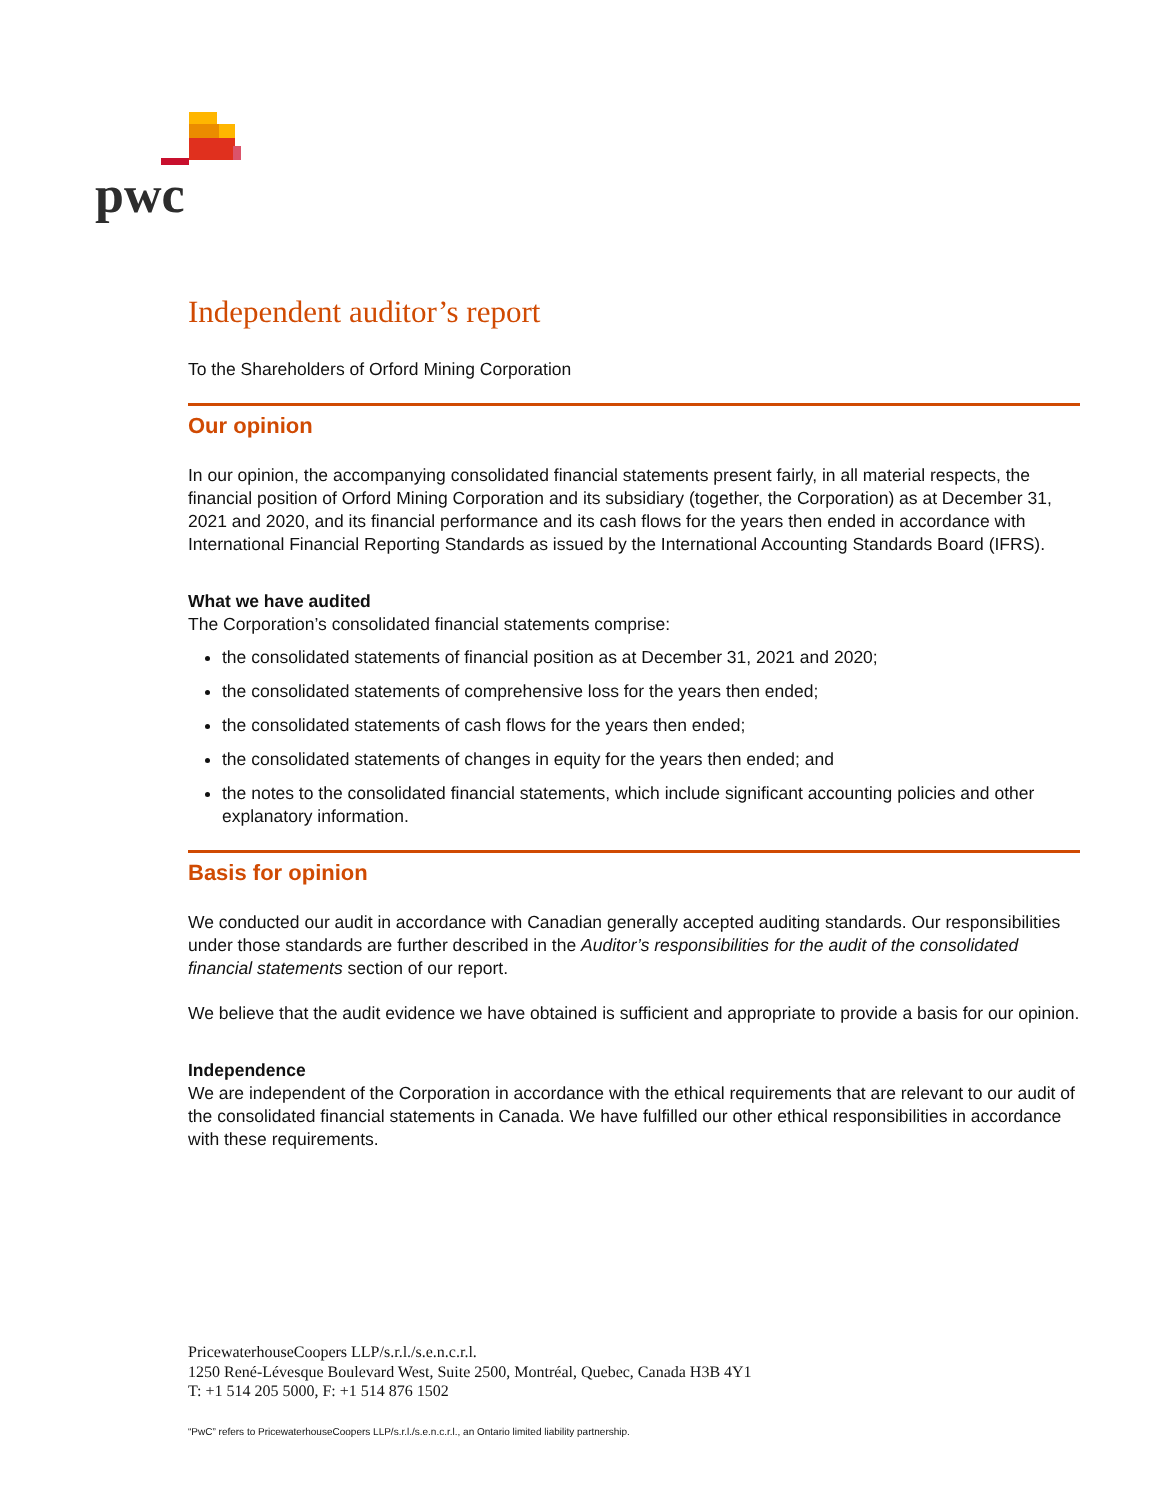pwc
Independent auditor’s report
To the Shareholders of Orford Mining Corporation
Our opinion
In our opinion, the accompanying consolidated financial statements present fairly, in all material respects, the financial position of Orford Mining Corporation and its subsidiary (together, the Corporation) as at December 31, 2021 and 2020, and its financial performance and its cash flows for the years then ended in accordance with International Financial Reporting Standards as issued by the International Accounting Standards Board (IFRS).
What we have audited
The Corporation’s consolidated financial statements comprise:
the consolidated statements of financial position as at December 31, 2021 and 2020;
the consolidated statements of comprehensive loss for the years then ended;
the consolidated statements of cash flows for the years then ended;
the consolidated statements of changes in equity for the years then ended; and
the notes to the consolidated financial statements, which include significant accounting policies and other explanatory information.
Basis for opinion
We conducted our audit in accordance with Canadian generally accepted auditing standards. Our responsibilities under those standards are further described in the Auditor’s responsibilities for the audit of the consolidated financial statements section of our report.
We believe that the audit evidence we have obtained is sufficient and appropriate to provide a basis for our opinion.
Independence
We are independent of the Corporation in accordance with the ethical requirements that are relevant to our audit of the consolidated financial statements in Canada. We have fulfilled our other ethical responsibilities in accordance with these requirements.
PricewaterhouseCoopers LLP/s.r.l./s.e.n.c.r.l.
1250 René-Lévesque Boulevard West, Suite 2500, Montréal, Quebec, Canada H3B 4Y1
T: +1 514 205 5000, F: +1 514 876 1502
“PwC” refers to PricewaterhouseCoopers LLP/s.r.l./s.e.n.c.r.l., an Ontario limited liability partnership.